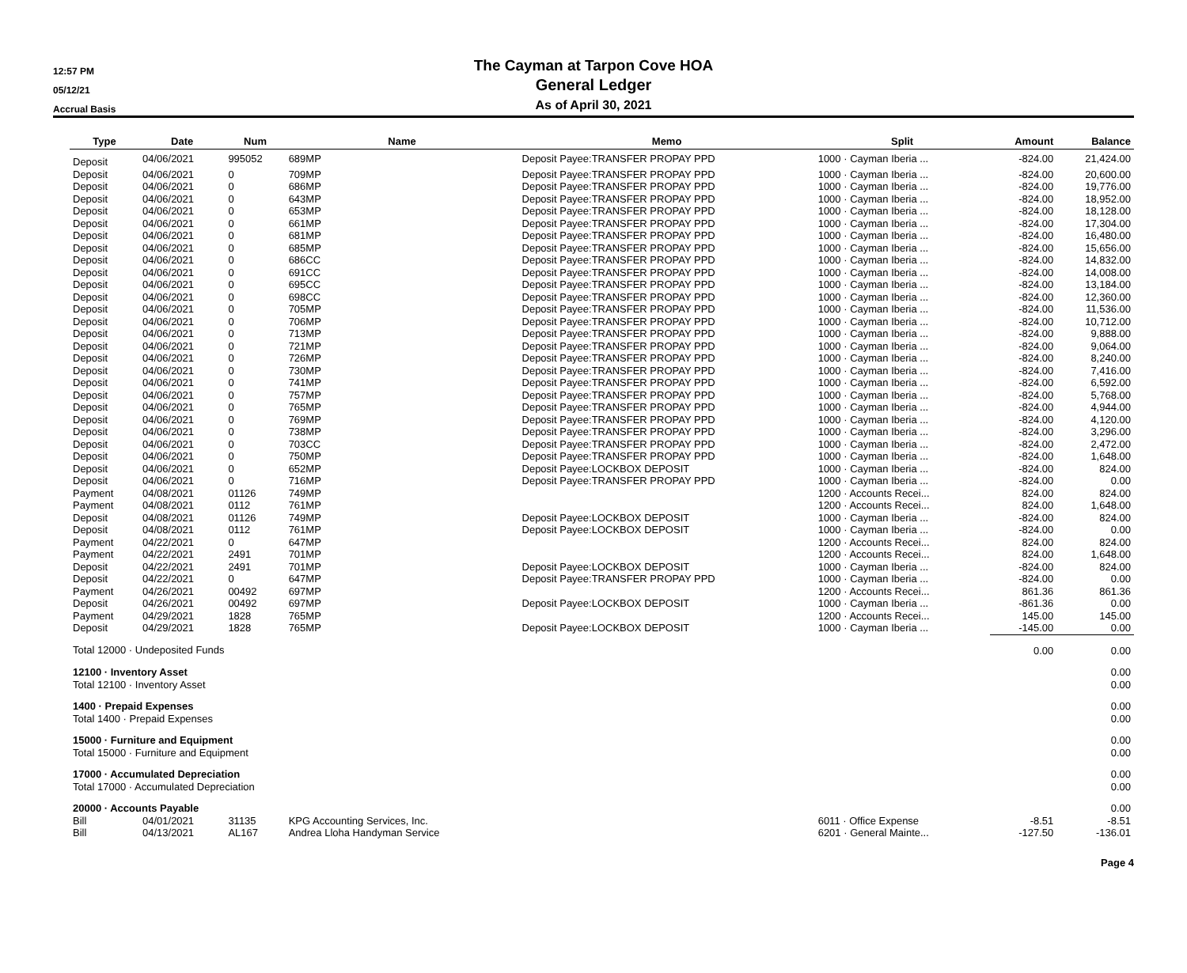12:57 PM
05/12/21
Accrual Basis
The Cayman at Tarpon Cove HOA
General Ledger
As of April 30, 2021
| Type | Date | Num | Name | Memo | Split | Amount | Balance |
| --- | --- | --- | --- | --- | --- | --- | --- |
| Deposit | 04/06/2021 | 995052 | 689MP | Deposit Payee:TRANSFER PROPAY PPD | 1000 · Cayman Iberia ... | -824.00 | 21,424.00 |
| Deposit | 04/06/2021 | 0 | 709MP | Deposit Payee:TRANSFER PROPAY PPD | 1000 · Cayman Iberia ... | -824.00 | 20,600.00 |
| Deposit | 04/06/2021 | 0 | 686MP | Deposit Payee:TRANSFER PROPAY PPD | 1000 · Cayman Iberia ... | -824.00 | 19,776.00 |
| Deposit | 04/06/2021 | 0 | 643MP | Deposit Payee:TRANSFER PROPAY PPD | 1000 · Cayman Iberia ... | -824.00 | 18,952.00 |
| Deposit | 04/06/2021 | 0 | 653MP | Deposit Payee:TRANSFER PROPAY PPD | 1000 · Cayman Iberia ... | -824.00 | 18,128.00 |
| Deposit | 04/06/2021 | 0 | 661MP | Deposit Payee:TRANSFER PROPAY PPD | 1000 · Cayman Iberia ... | -824.00 | 17,304.00 |
| Deposit | 04/06/2021 | 0 | 681MP | Deposit Payee:TRANSFER PROPAY PPD | 1000 · Cayman Iberia ... | -824.00 | 16,480.00 |
| Deposit | 04/06/2021 | 0 | 685MP | Deposit Payee:TRANSFER PROPAY PPD | 1000 · Cayman Iberia ... | -824.00 | 15,656.00 |
| Deposit | 04/06/2021 | 0 | 686CC | Deposit Payee:TRANSFER PROPAY PPD | 1000 · Cayman Iberia ... | -824.00 | 14,832.00 |
| Deposit | 04/06/2021 | 0 | 691CC | Deposit Payee:TRANSFER PROPAY PPD | 1000 · Cayman Iberia ... | -824.00 | 14,008.00 |
| Deposit | 04/06/2021 | 0 | 695CC | Deposit Payee:TRANSFER PROPAY PPD | 1000 · Cayman Iberia ... | -824.00 | 13,184.00 |
| Deposit | 04/06/2021 | 0 | 698CC | Deposit Payee:TRANSFER PROPAY PPD | 1000 · Cayman Iberia ... | -824.00 | 12,360.00 |
| Deposit | 04/06/2021 | 0 | 705MP | Deposit Payee:TRANSFER PROPAY PPD | 1000 · Cayman Iberia ... | -824.00 | 11,536.00 |
| Deposit | 04/06/2021 | 0 | 706MP | Deposit Payee:TRANSFER PROPAY PPD | 1000 · Cayman Iberia ... | -824.00 | 10,712.00 |
| Deposit | 04/06/2021 | 0 | 713MP | Deposit Payee:TRANSFER PROPAY PPD | 1000 · Cayman Iberia ... | -824.00 | 9,888.00 |
| Deposit | 04/06/2021 | 0 | 721MP | Deposit Payee:TRANSFER PROPAY PPD | 1000 · Cayman Iberia ... | -824.00 | 9,064.00 |
| Deposit | 04/06/2021 | 0 | 726MP | Deposit Payee:TRANSFER PROPAY PPD | 1000 · Cayman Iberia ... | -824.00 | 8,240.00 |
| Deposit | 04/06/2021 | 0 | 730MP | Deposit Payee:TRANSFER PROPAY PPD | 1000 · Cayman Iberia ... | -824.00 | 7,416.00 |
| Deposit | 04/06/2021 | 0 | 741MP | Deposit Payee:TRANSFER PROPAY PPD | 1000 · Cayman Iberia ... | -824.00 | 6,592.00 |
| Deposit | 04/06/2021 | 0 | 757MP | Deposit Payee:TRANSFER PROPAY PPD | 1000 · Cayman Iberia ... | -824.00 | 5,768.00 |
| Deposit | 04/06/2021 | 0 | 765MP | Deposit Payee:TRANSFER PROPAY PPD | 1000 · Cayman Iberia ... | -824.00 | 4,944.00 |
| Deposit | 04/06/2021 | 0 | 769MP | Deposit Payee:TRANSFER PROPAY PPD | 1000 · Cayman Iberia ... | -824.00 | 4,120.00 |
| Deposit | 04/06/2021 | 0 | 738MP | Deposit Payee:TRANSFER PROPAY PPD | 1000 · Cayman Iberia ... | -824.00 | 3,296.00 |
| Deposit | 04/06/2021 | 0 | 703CC | Deposit Payee:TRANSFER PROPAY PPD | 1000 · Cayman Iberia ... | -824.00 | 2,472.00 |
| Deposit | 04/06/2021 | 0 | 750MP | Deposit Payee:TRANSFER PROPAY PPD | 1000 · Cayman Iberia ... | -824.00 | 1,648.00 |
| Deposit | 04/06/2021 | 0 | 652MP | Deposit Payee:LOCKBOX DEPOSIT | 1000 · Cayman Iberia ... | -824.00 | 824.00 |
| Deposit | 04/06/2021 | 0 | 716MP | Deposit Payee:TRANSFER PROPAY PPD | 1000 · Cayman Iberia ... | -824.00 | 0.00 |
| Payment | 04/08/2021 | 01126 | 749MP | | 1200 · Accounts Recei... | 824.00 | 824.00 |
| Payment | 04/08/2021 | 0112 | 761MP | | 1200 · Accounts Recei... | 824.00 | 1,648.00 |
| Deposit | 04/08/2021 | 01126 | 749MP | Deposit Payee:LOCKBOX DEPOSIT | 1000 · Cayman Iberia ... | -824.00 | 824.00 |
| Deposit | 04/08/2021 | 0112 | 761MP | Deposit Payee:LOCKBOX DEPOSIT | 1000 · Cayman Iberia ... | -824.00 | 0.00 |
| Payment | 04/22/2021 | 0 | 647MP | | 1200 · Accounts Recei... | 824.00 | 824.00 |
| Payment | 04/22/2021 | 2491 | 701MP | | 1200 · Accounts Recei... | 824.00 | 1,648.00 |
| Deposit | 04/22/2021 | 2491 | 701MP | Deposit Payee:LOCKBOX DEPOSIT | 1000 · Cayman Iberia ... | -824.00 | 824.00 |
| Deposit | 04/22/2021 | 0 | 647MP | Deposit Payee:TRANSFER PROPAY PPD | 1000 · Cayman Iberia ... | -824.00 | 0.00 |
| Payment | 04/26/2021 | 00492 | 697MP | | 1200 · Accounts Recei... | 861.36 | 861.36 |
| Deposit | 04/26/2021 | 00492 | 697MP | Deposit Payee:LOCKBOX DEPOSIT | 1000 · Cayman Iberia ... | -861.36 | 0.00 |
| Payment | 04/29/2021 | 1828 | 765MP | | 1200 · Accounts Recei... | 145.00 | 145.00 |
| Deposit | 04/29/2021 | 1828 | 765MP | Deposit Payee:LOCKBOX DEPOSIT | 1000 · Cayman Iberia ... | -145.00 | 0.00 |
| Total 12000 · Undeposited Funds | | | | | | 0.00 | 0.00 |
| 12100 · Inventory Asset | | | | | | | 0.00 |
| Total 12100 · Inventory Asset | | | | | | | 0.00 |
| 1400 · Prepaid Expenses | | | | | | | 0.00 |
| Total 1400 · Prepaid Expenses | | | | | | | 0.00 |
| 15000 · Furniture and Equipment | | | | | | | 0.00 |
| Total 15000 · Furniture and Equipment | | | | | | | 0.00 |
| 17000 · Accumulated Depreciation | | | | | | | 0.00 |
| Total 17000 · Accumulated Depreciation | | | | | | | 0.00 |
| 20000 · Accounts Payable | | | | | | | 0.00 |
| Bill | 04/01/2021 | 31135 | KPG Accounting Services, Inc. | | 6011 · Office Expense | -8.51 | -8.51 |
| Bill | 04/13/2021 | AL167 | Andrea Lloha Handyman Service | | 6201 · General Mainte... | -127.50 | -136.01 |
Page 4